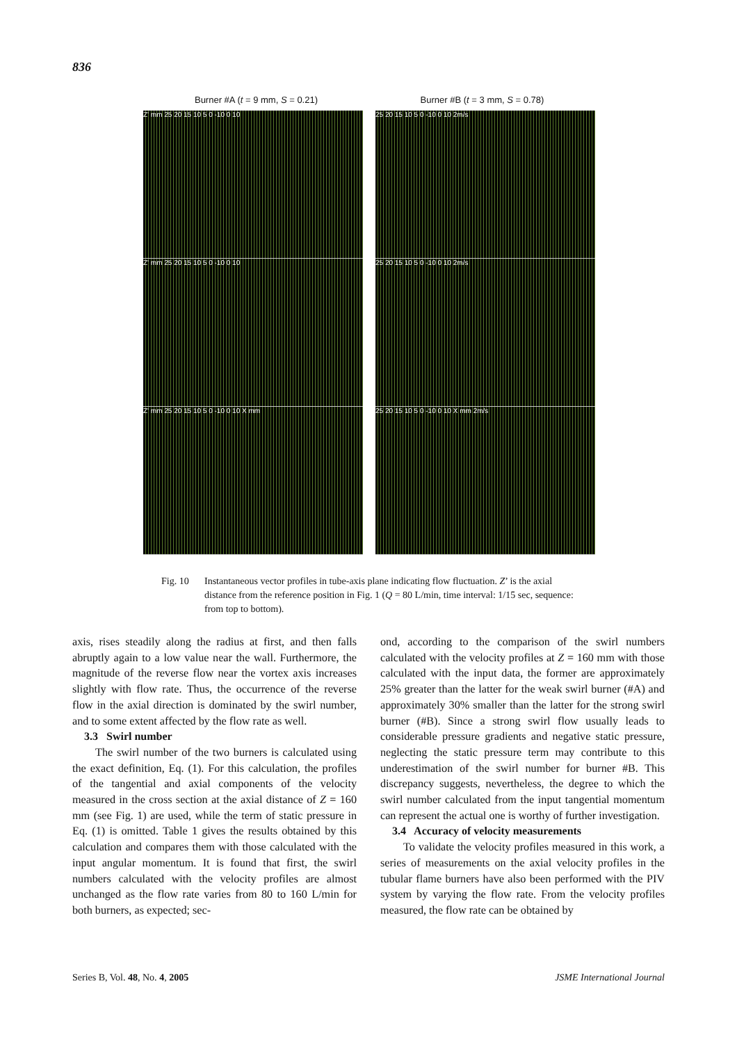836
Burner #A (t = 9 mm, S = 0.21) Burner #B (t = 3 mm, S = 0.78)
Z' mm 25 20 15 10 5 0 -10 0 10
Z' mm 25 20 15 10 5 0 -10 0 10
Z' mm 25 20 15 10 5 0 -10 0 10 X mm
25 20 15 10 5 0 -10 0 10 2m/s
25 20 15 10 5 0 -10 0 10 2m/s
25 20 15 10 5 0 -10 0 10 X mm 2m/s
Fig. 10 Instantaneous vector profiles in tube-axis plane indicating flow fluctuation. Z’ is the axial distance from the reference position in Fig. 1 (Q = 80 L/min, time interval: 1/15 sec, sequence: from top to bottom).
axis, rises steadily along the radius at first, and then falls abruptly again to a low value near the wall. Furthermore, the magnitude of the reverse flow near the vortex axis increases slightly with flow rate. Thus, the occurrence of the reverse flow in the axial direction is dominated by the swirl number, and to some extent affected by the flow rate as well.
3.3 Swirl number
The swirl number of the two burners is calculated using the exact definition, Eq. (1). For this calculation, the profiles of the tangential and axial components of the velocity measured in the cross section at the axial distance of Z = 160 mm (see Fig. 1) are used, while the term of static pressure in Eq. (1) is omitted. Table 1 gives the results obtained by this calculation and compares them with those calculated with the input angular momentum. It is found that first, the swirl numbers calculated with the velocity profiles are almost unchanged as the flow rate varies from 80 to 160 L/min for both burners, as expected; sec-
ond, according to the comparison of the swirl numbers calculated with the velocity profiles at Z = 160 mm with those calculated with the input data, the former are approximately 25% greater than the latter for the weak swirl burner (#A) and approximately 30% smaller than the latter for the strong swirl burner (#B). Since a strong swirl flow usually leads to considerable pressure gradients and negative static pressure, neglecting the static pressure term may contribute to this underestimation of the swirl number for burner #B. This discrepancy suggests, nevertheless, the degree to which the swirl number calculated from the input tangential momentum can represent the actual one is worthy of further investigation.
3.4 Accuracy of velocity measurements
To validate the velocity profiles measured in this work, a series of measurements on the axial velocity profiles in the tubular flame burners have also been performed with the PIV system by varying the flow rate. From the velocity profiles measured, the flow rate can be obtained by
Series B, Vol. 48, No. 4, 2005 JSME International Journal